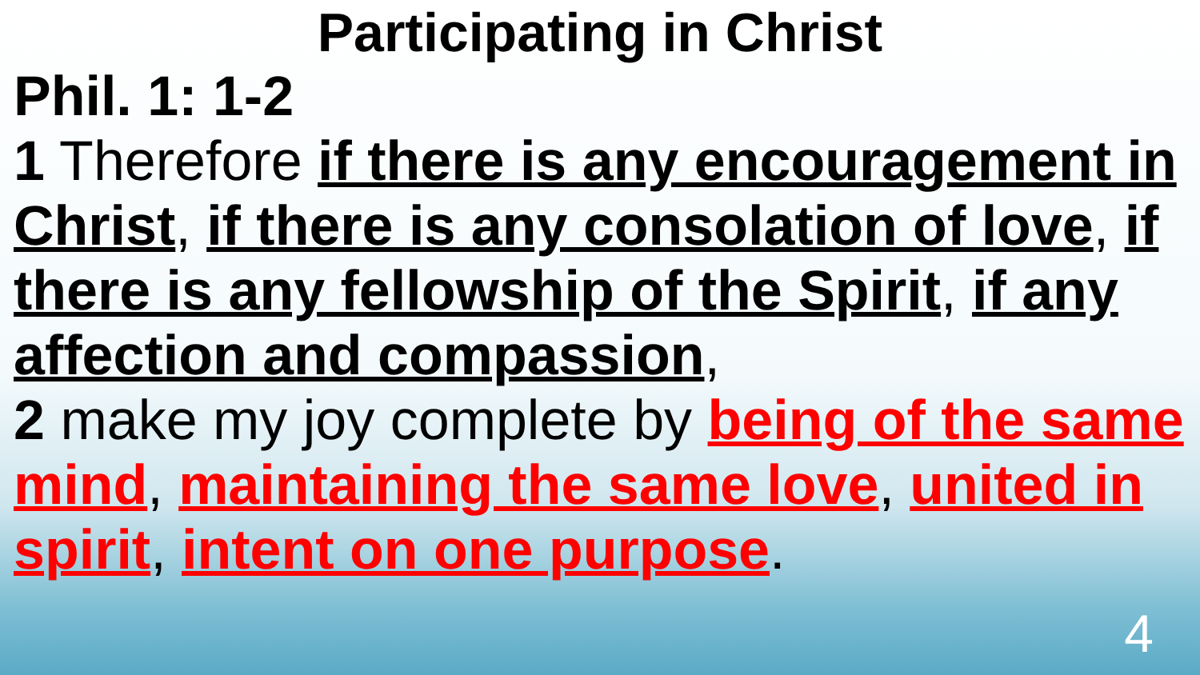Participating in Christ
Phil. 1: 1-2
1 Therefore if there is any encouragement in Christ, if there is any consolation of love, if there is any fellowship of the Spirit, if any affection and compassion,
2 make my joy complete by being of the same mind, maintaining the same love, united in spirit, intent on one purpose.
4